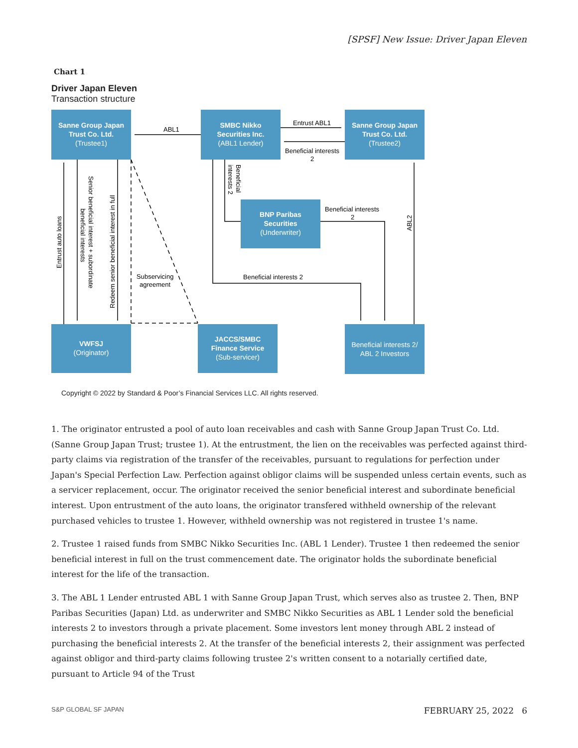[SPSF] New Issue: Driver Japan Eleven
Chart 1
Driver Japan Eleven
Transaction structure
Sanne Group Japan
Trust Co. Ltd.
(Trustee1)
SMBC Nikko
Securities Inc.
(ABL1 Lender)
Sanne Group Japan
Trust Co. Ltd.
(Trustee2)
BNP Paribas
Securities
(Underwriter)
VWFSJ
(Originator)
JACCS/SMBC
Finance Service
(Sub-servicer)
Beneficial interests 2/
ABL 2 Investors
ABL1
Entrust ABL1
Beneficial interests
2
Beneficial interests
2
Beneficial interests 2
Subservicing
agreement
Entrust auto loans
Redeem senior beneficial interest in full
ABL2
Senior beneficial interest + subordinate
beneficial interests
Beneficial
interests 2
Copyright © 2022 by Standard & Poor’s Financial Services LLC. All rights reserved.
1. The originator entrusted a pool of auto loan receivables and cash with Sanne Group Japan Trust Co. Ltd. (Sanne Group Japan Trust; trustee 1). At the entrustment, the lien on the receivables was perfected against third-party claims via registration of the transfer of the receivables, pursuant to regulations for perfection under Japan's Special Perfection Law. Perfection against obligor claims will be suspended unless certain events, such as a servicer replacement, occur. The originator received the senior beneficial interest and subordinate beneficial interest. Upon entrustment of the auto loans, the originator transfered withheld ownership of the relevant purchased vehicles to trustee 1. However, withheld ownership was not registered in trustee 1's name.
2. Trustee 1 raised funds from SMBC Nikko Securities Inc. (ABL 1 Lender). Trustee 1 then redeemed the senior beneficial interest in full on the trust commencement date. The originator holds the subordinate beneficial interest for the life of the transaction.
3. The ABL 1 Lender entrusted ABL 1 with Sanne Group Japan Trust, which serves also as trustee 2. Then, BNP Paribas Securities (Japan) Ltd. as underwriter and SMBC Nikko Securities as ABL 1 Lender sold the beneficial interests 2 to investors through a private placement. Some investors lent money through ABL 2 instead of purchasing the beneficial interests 2. At the transfer of the beneficial interests 2, their assignment was perfected against obligor and third-party claims following trustee 2's written consent to a notarially certified date, pursuant to Article 94 of the Trust
S&P GLOBAL SF JAPAN FEBRUARY 25, 2022 6